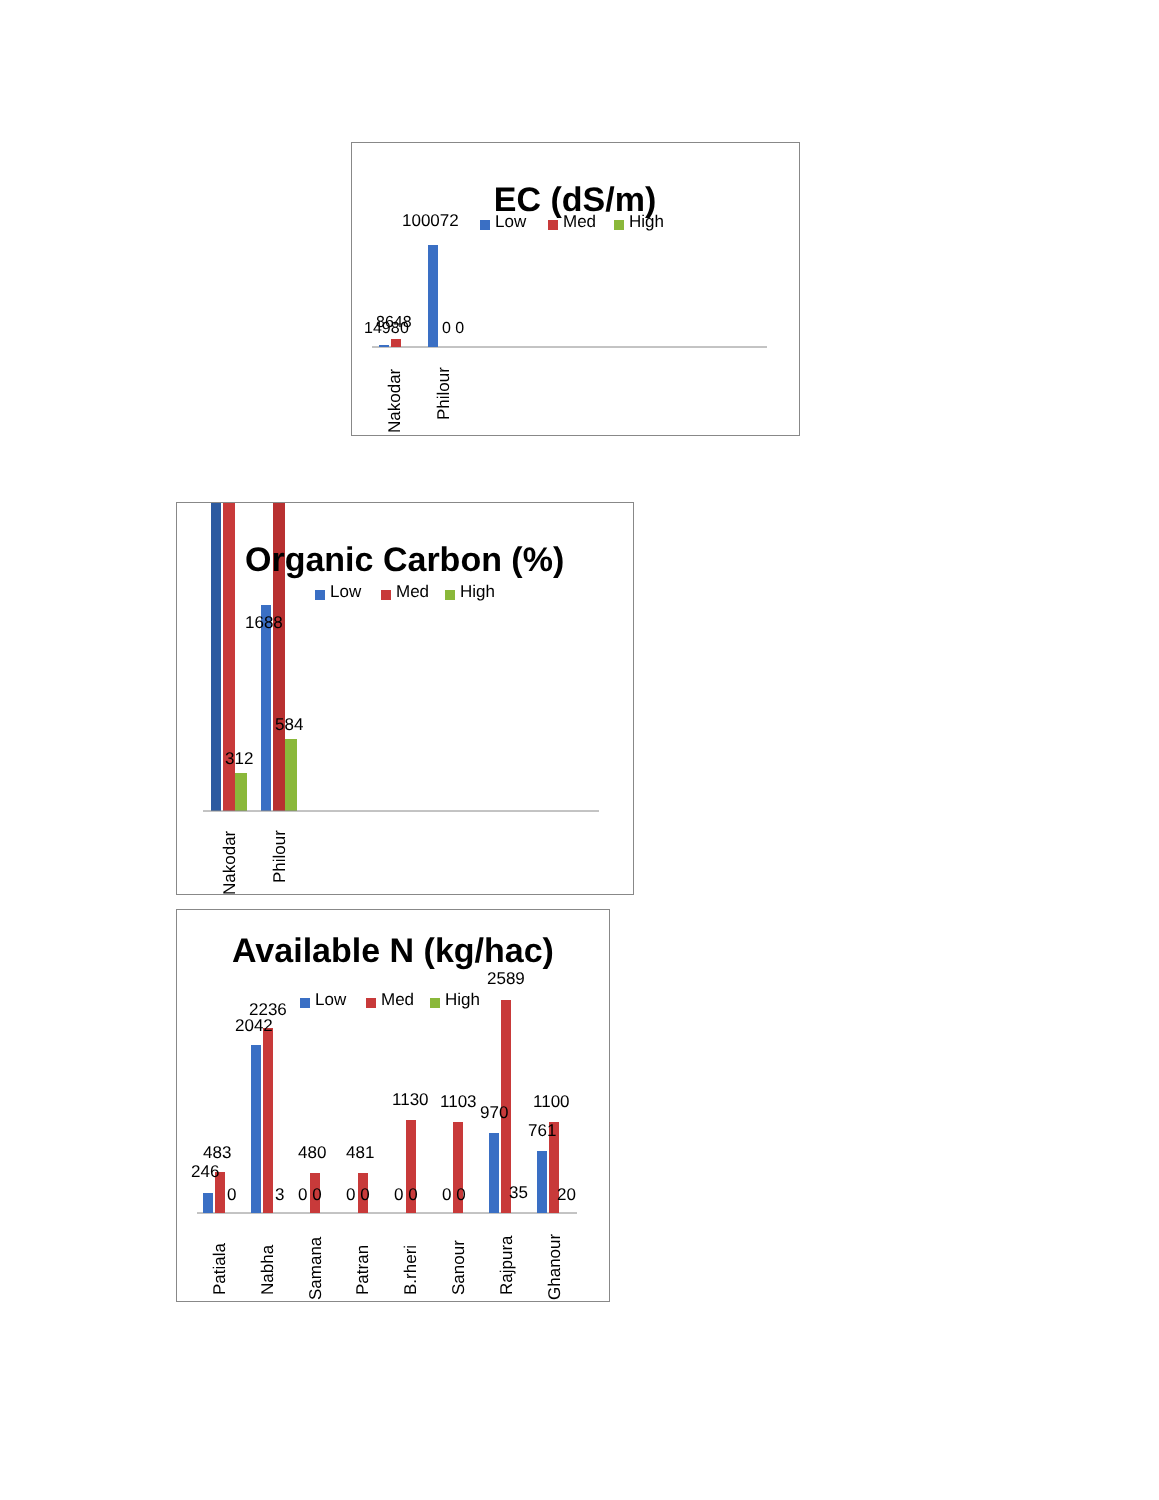EC (dS/m)
100072
Low
Med
High
1498
8648
0
0 0
Nakodar
Philour
Organic Carbon (%)
1688
Low
Med
High
312
584
Nakodar
Philour
Available N (kg/hac)
Low
Med
High
2589
483
246
0
2236
2042
3
480
0 0
481
0 0
1130
0 0
1103
0 0
970
35
761
1100
20
Patiala
Nabha
Samana
Patran
B.rheri
Sanour
Rajpura
Ghanour